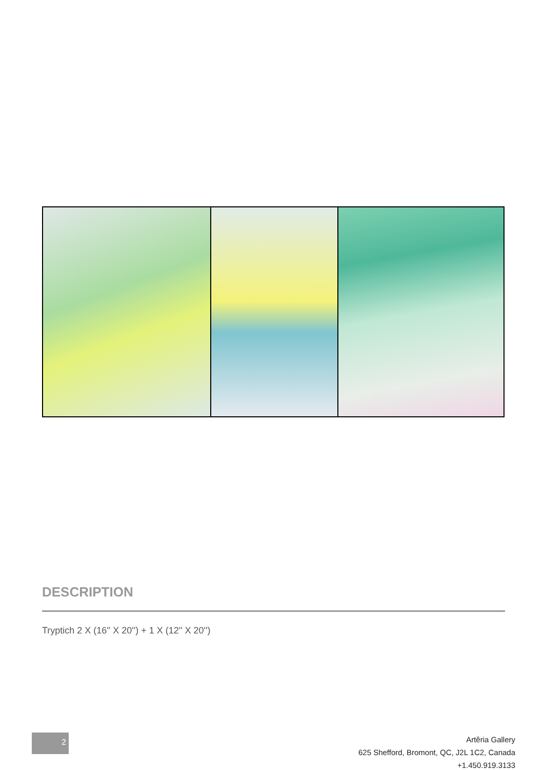DESCRIPTION
Tryptich 2 X (16'' X 20'') + 1 X (12'' X 20'')
2
Artêria Gallery
625 Shefford, Bromont, QC, J2L 1C2, Canada
+1.450.919.3133